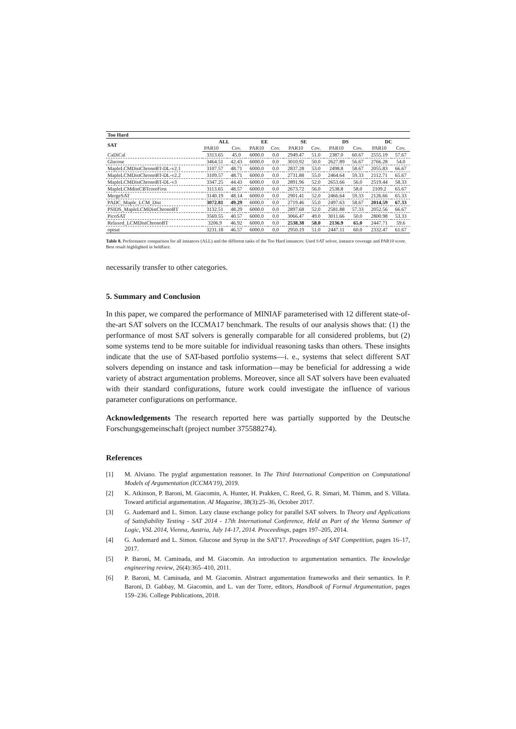| Too Hard | | | | | | | | | | |
| --- | --- | --- | --- | --- | --- | --- | --- | --- | --- | --- |
| SAT | ALL | | EE | | SE | | DS | | DC | |
| | PAR10 | Cov. | PAR10 | Cov. | PAR10 | Cov. | PAR10 | Cov. | PAR10 | Cov. |
| CaDiCal | 3313.65 | 45.0 | 6000.0 | 0.0 | 2949.47 | 51.0 | 2387.0 | 60.67 | 2555.19 | 57.67 |
| Glucose | 3464.51 | 42.43 | 6000.0 | 0.0 | 3010.92 | 50.0 | 2627.89 | 56.67 | 2766.28 | 54.0 |
| MapleLCMDistChronoBT-DL-v2.1 | 3107.57 | 48.71 | 6000.0 | 0.0 | 2837.28 | 53.0 | 2498.8 | 58.67 | 2055.83 | 66.67 |
| MapleLCMDistChronoBT-DL-v2.2 | 3109.57 | 48.71 | 6000.0 | 0.0 | 2731.88 | 55.0 | 2464.64 | 59.33 | 2112.71 | 65.67 |
| MapleLCMDistChronoBT-DL-v3 | 3347.25 | 44.43 | 6000.0 | 0.0 | 2891.96 | 52.0 | 2653.66 | 56.0 | 2519.44 | 58.33 |
| MapleLCMdistCBTcoreFirst | 3113.65 | 48.57 | 6000.0 | 0.0 | 2673.72 | 56.0 | 2538.8 | 58.0 | 2109.2 | 65.67 |
| MergeSAT | 3140.19 | 48.14 | 6000.0 | 0.0 | 2901.41 | 52.0 | 2466.64 | 59.33 | 2126.66 | 65.33 |
| PADC_Maple_LCM_Dist | 3072.81 | 49.29 | 6000.0 | 0.0 | 2719.46 | 55.0 | 2497.63 | 58.67 | 2014.59 | 67.33 |
| PSIDS_MapleLCMDistChronoBT | 3132.51 | 48.29 | 6000.0 | 0.0 | 2897.68 | 52.0 | 2581.88 | 57.33 | 2052.56 | 66.67 |
| PicoSAT | 3569.55 | 40.57 | 6000.0 | 0.0 | 3066.47 | 49.0 | 3011.66 | 50.0 | 2800.98 | 53.33 |
| Relaxed_LCMDistChronoBT | 3206.9 | 46.92 | 6000.0 | 0.0 | 2538.38 | 58.0 | 2136.9 | 65.0 | 2447.71 | 59.6 |
| optsat | 3231.18 | 46.57 | 6000.0 | 0.0 | 2950.19 | 51.0 | 2447.11 | 60.0 | 2332.47 | 61.67 |
Table 8. Performance comparison for all instances (ALL) and the different tasks of the Too Hard instances: Used SAT solver, instance coverage and PAR10 score. Best result highlighted in boldface.
necessarily transfer to other categories.
5. Summary and Conclusion
In this paper, we compared the performance of MINIAF parameterised with 12 different state-of-the-art SAT solvers on the ICCMA17 benchmark. The results of our analysis shows that: (1) the performance of most SAT solvers is generally comparable for all considered problems, but (2) some systems tend to be more suitable for individual reasoning tasks than others. These insights indicate that the use of SAT-based portfolio systems—i. e., systems that select different SAT solvers depending on instance and task information—may be beneficial for addressing a wide variety of abstract argumentation problems. Moreover, since all SAT solvers have been evaluated with their standard configurations, future work could investigate the influence of various parameter configurations on performance.
Acknowledgements The research reported here was partially supported by the Deutsche Forschungsgemeinschaft (project number 375588274).
References
[1] M. Alviano. The pyglaf argumentation reasoner. In The Third International Competition on Computational Models of Argumentation (ICCMA'19), 2019.
[2] K. Atkinson, P. Baroni, M. Giacomin, A. Hunter, H. Prakken, C. Reed, G. R. Simari, M. Thimm, and S. Villata. Toward artificial argumentation. AI Magazine, 38(3):25–36, October 2017.
[3] G. Audemard and L. Simon. Lazy clause exchange policy for parallel SAT solvers. In Theory and Applications of Satisfiability Testing - SAT 2014 - 17th International Conference, Held as Part of the Vienna Summer of Logic, VSL 2014, Vienna, Austria, July 14-17, 2014. Proceedings, pages 197–205, 2014.
[4] G. Audemard and L. Simon. Glucose and Syrup in the SAT'17. Proceedings of SAT Competition, pages 16–17, 2017.
[5] P. Baroni, M. Caminada, and M. Giacomin. An introduction to argumentation semantics. The knowledge engineering review, 26(4):365–410, 2011.
[6] P. Baroni, M. Caminada, and M. Giacomin. Abstract argumentation frameworks and their semantics. In P. Baroni, D. Gabbay, M. Giacomin, and L. van der Torre, editors, Handbook of Formal Argumentation, pages 159–236. College Publications, 2018.